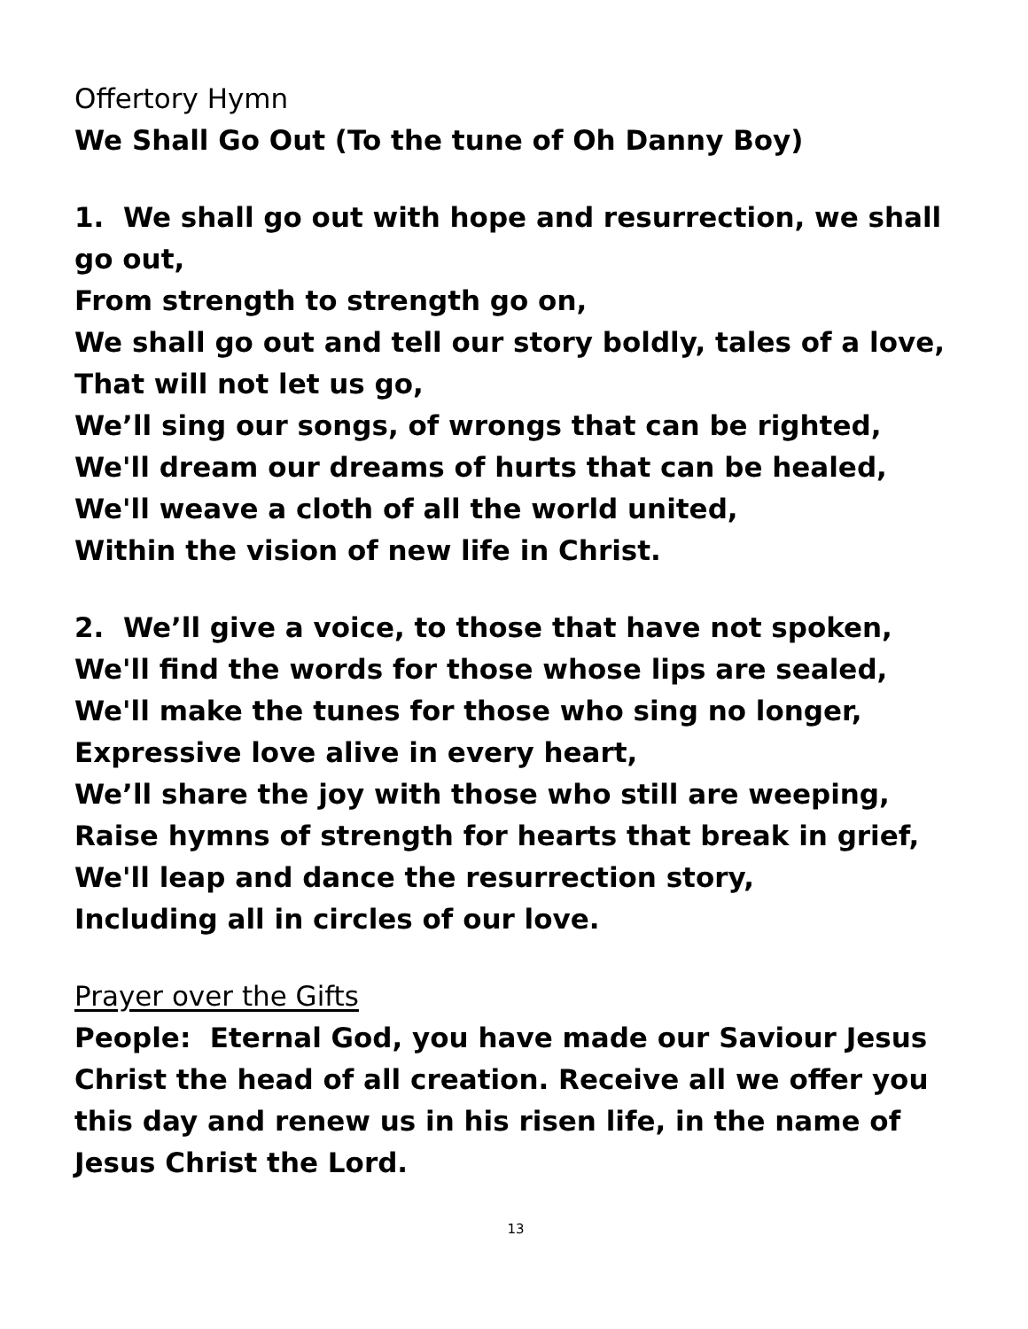Offertory Hymn
We Shall Go Out (To the tune of Oh Danny Boy)
1. We shall go out with hope and resurrection, we shall go out,
From strength to strength go on,
We shall go out and tell our story boldly, tales of a love,
That will not let us go,
We’ll sing our songs, of wrongs that can be righted,
We'll dream our dreams of hurts that can be healed,
We'll weave a cloth of all the world united,
Within the vision of new life in Christ.
2. We’ll give a voice, to those that have not spoken,
We'll find the words for those whose lips are sealed,
We'll make the tunes for those who sing no longer,
Expressive love alive in every heart,
We’ll share the joy with those who still are weeping,
Raise hymns of strength for hearts that break in grief,
We'll leap and dance the resurrection story,
Including all in circles of our love.
Prayer over the Gifts
People: Eternal God, you have made our Saviour Jesus Christ the head of all creation. Receive all we offer you this day and renew us in his risen life, in the name of Jesus Christ the Lord.
13